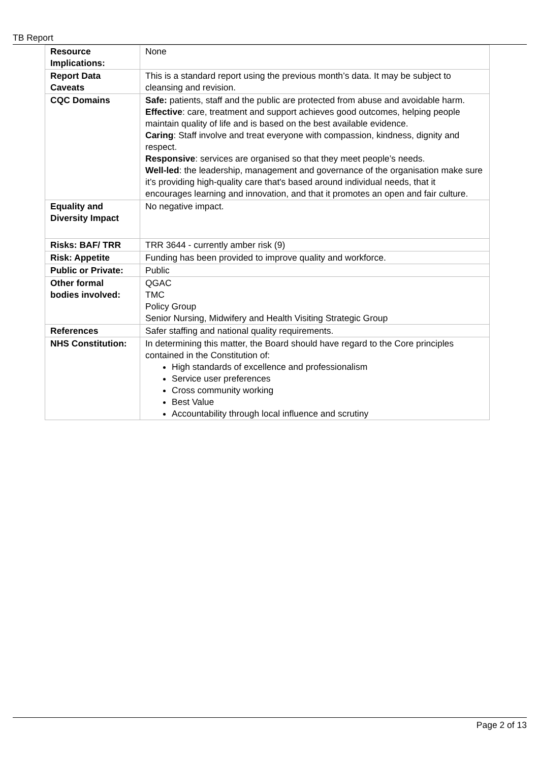TB Report
| Resource Implications: | None |
| Report Data Caveats | This is a standard report using the previous month’s data. It may be subject to cleansing and revision. |
| CQC Domains | Safe: patients, staff and the public are protected from abuse and avoidable harm. Effective : care, treatment and support achieves good outcomes, helping people maintain quality of life and is based on the best available evidence. Caring : Staff involve and treat everyone with compassion, kindness, dignity and respect. Responsive : services are organised so that they meet people’s needs. Well-led : the leadership, management and governance of the organisation make sure it’s providing high-quality care that's based around individual needs, that it encourages learning and innovation, and that it promotes an open and fair culture. |
| Equality and Diversity Impact | No negative impact. |
| Risks: BAF/ TRR | TRR 3644 - currently amber risk (9) |
| Risk: Appetite | Funding has been provided to improve quality and workforce. |
| Public or Private: | Public |
| Other formal bodies involved: | QGAC TMC Policy Group Senior Nursing, Midwifery and Health Visiting Strategic Group |
| References | Safer staffing and national quality requirements. |
| NHS Constitution: | In determining this matter, the Board should have regard to the Core principles contained in the Constitution of: High standards of excellence and professionalism Service user preferences Cross community working Best Value Accountability through local influence and scrutiny |
Page 2 of 13